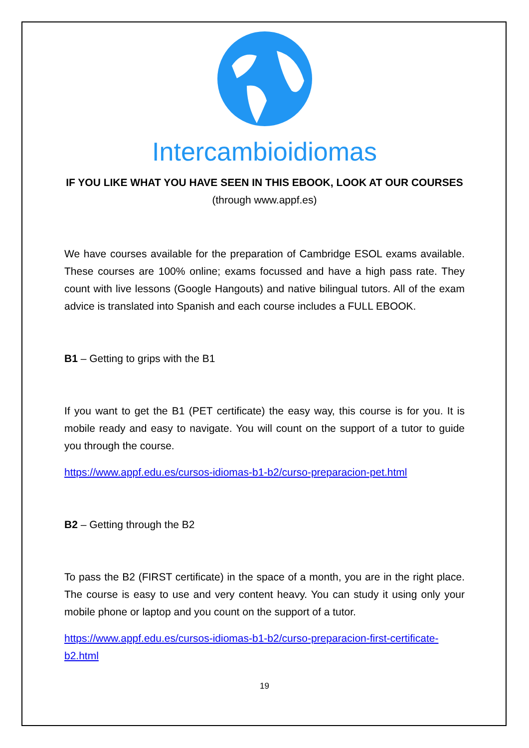Intercambioidiomas
IF YOU LIKE WHAT YOU HAVE SEEN IN THIS EBOOK, LOOK AT OUR COURSES
(through www.appf.es)
We have courses available for the preparation of Cambridge ESOL exams available. These courses are 100% online; exams focussed and have a high pass rate. They count with live lessons (Google Hangouts) and native bilingual tutors. All of the exam advice is translated into Spanish and each course includes a FULL EBOOK.
B1 – Getting to grips with the B1
If you want to get the B1 (PET certificate) the easy way, this course is for you. It is mobile ready and easy to navigate. You will count on the support of a tutor to guide you through the course.
https://www.appf.edu.es/cursos-idiomas-b1-b2/curso-preparacion-pet.html
B2 – Getting through the B2
To pass the B2 (FIRST certificate) in the space of a month, you are in the right place. The course is easy to use and very content heavy. You can study it using only your mobile phone or laptop and you count on the support of a tutor.
https://www.appf.edu.es/cursos-idiomas-b1-b2/curso-preparacion-first-certificate-b2.html
19